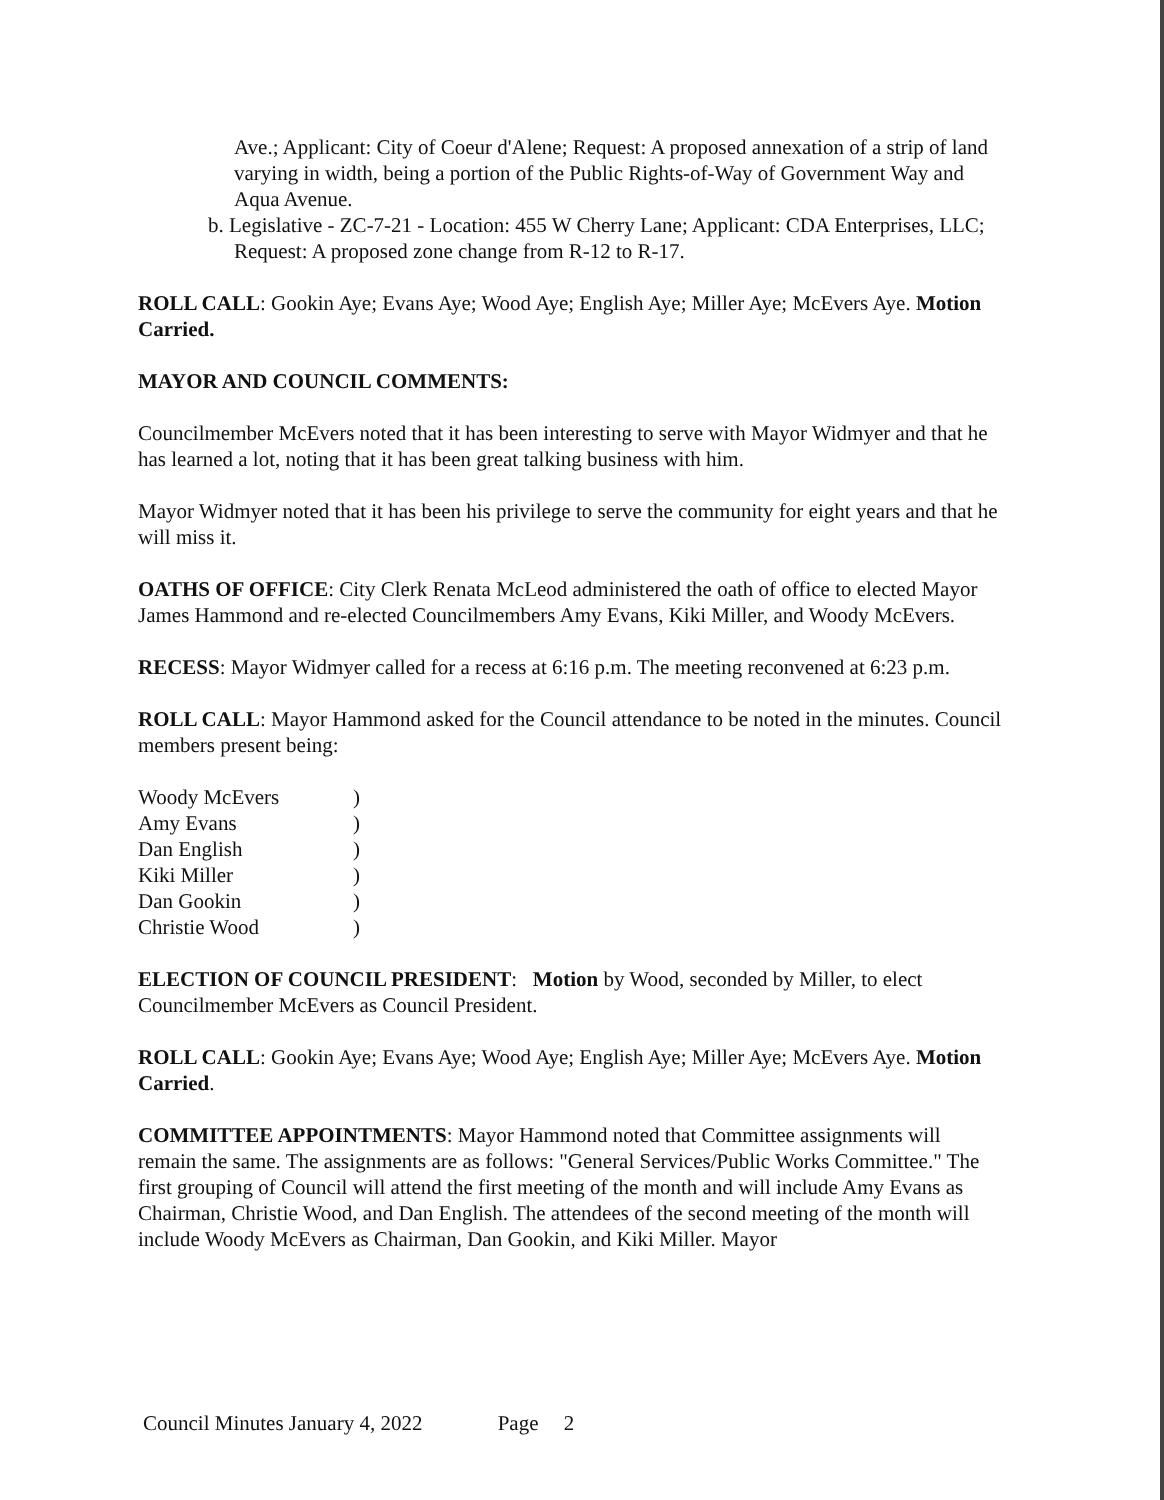Ave.; Applicant: City of Coeur d'Alene; Request: A proposed annexation of a strip of land varying in width, being a portion of the Public Rights-of-Way of Government Way and Aqua Avenue.
b. Legislative - ZC-7-21 - Location: 455 W Cherry Lane; Applicant: CDA Enterprises, LLC; Request: A proposed zone change from R-12 to R-17.
ROLL CALL: Gookin Aye; Evans Aye; Wood Aye; English Aye; Miller Aye; McEvers Aye. Motion Carried.
MAYOR AND COUNCIL COMMENTS:
Councilmember McEvers noted that it has been interesting to serve with Mayor Widmyer and that he has learned a lot, noting that it has been great talking business with him.
Mayor Widmyer noted that it has been his privilege to serve the community for eight years and that he will miss it.
OATHS OF OFFICE: City Clerk Renata McLeod administered the oath of office to elected Mayor James Hammond and re-elected Councilmembers Amy Evans, Kiki Miller, and Woody McEvers.
RECESS: Mayor Widmyer called for a recess at 6:16 p.m. The meeting reconvened at 6:23 p.m.
ROLL CALL: Mayor Hammond asked for the Council attendance to be noted in the minutes. Council members present being:
| Woody McEvers | ) |
| Amy Evans | ) |
| Dan English | ) |
| Kiki Miller | ) |
| Dan Gookin | ) |
| Christie Wood | ) |
ELECTION OF COUNCIL PRESIDENT: Motion by Wood, seconded by Miller, to elect Councilmember McEvers as Council President.
ROLL CALL: Gookin Aye; Evans Aye; Wood Aye; English Aye; Miller Aye; McEvers Aye. Motion Carried.
COMMITTEE APPOINTMENTS: Mayor Hammond noted that Committee assignments will remain the same. The assignments are as follows: "General Services/Public Works Committee." The first grouping of Council will attend the first meeting of the month and will include Amy Evans as Chairman, Christie Wood, and Dan English. The attendees of the second meeting of the month will include Woody McEvers as Chairman, Dan Gookin, and Kiki Miller. Mayor
Council Minutes January 4, 2022 Page 2